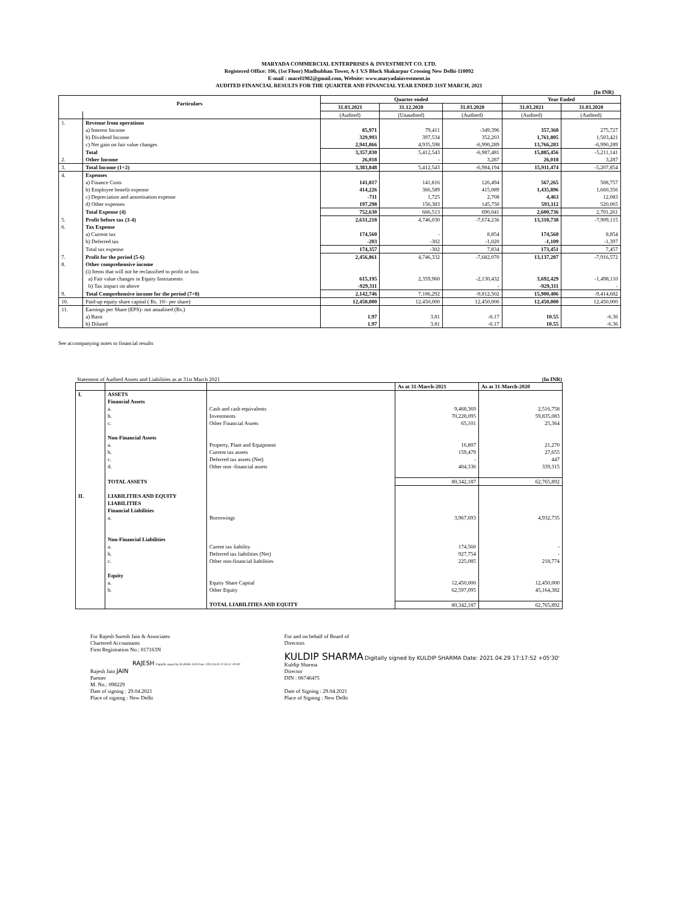MARYADA COMMERCIAL ENTERPRISES & INVESTMENT CO. LTD.
Registered Office: 106, (1st Floor) Madhubhan Tower, A-1 V.S Block Shakarpur Crossing New Delhi-110092
E-mail : macel1982@gmail.com, Website: www.maryadainvestment.in
AUDITED FINANCIAL RESULTS FOR THE QUARTER AND FINANCIAL YEAR ENDED 31ST MARCH, 2021
(In INR)
| Particulars | | Quarter ended | | | Year Ended | |
| --- | --- | --- | --- | --- | --- | --- |
| | | 31.03.2021 | 31.12.2020 | 31.03.2020 | 31.03.2021 | 31.03.2020 |
| | | (Audited) | (Unaudited) | (Audited) | (Audited) | (Audited) |
| 1. | Revenue from operations | | | | | |
| | a) Interest Income | 85,971 | 79,411 | -349,396 | 357,368 | 275,727 |
| | b) Dividend Income | 329,993 | 397,534 | 352,203 | 1,761,805 | 1,503,421 |
| | c) Net gain on fair value changes | 2,941,866 | 4,935,598 | -6,990,289 | 13,766,283 | -6,990,289 |
| | Total | 3,357,830 | 5,412,543 | -6,987,481 | 15,885,456 | -5,211,141 |
| 2. | Other Income | 26,018 | - | 3,287 | 26,018 | 3,287 |
| 3. | Total Income (1+2) | 3,383,848 | 5,412,543 | -6,984,194 | 15,911,474 | -5,207,854 |
| 4. | Expenses | | | | | |
| | a) Finance Costs | 141,817 | 141,816 | 126,494 | 567,265 | 508,757 |
| | b) Employee benefit expense | 414,226 | 366,589 | 415,089 | 1,435,896 | 1,660,356 |
| | c) Depreciation and amortisation expense | -711 | 1,725 | 2,708 | 4,463 | 12,083 |
| | d) Other expenses | 197,298 | 156,383 | 145,750 | 593,112 | 520,065 |
| | Total Expense (4) | 752,630 | 666,513 | 690,041 | 2,600,736 | 2,701,261 |
| 5. | Profit before tax (3-4) | 2,631,218 | 4,746,030 | -7,674,236 | 13,310,738 | -7,909,115 |
| 6. | Tax Expense | | | | | |
| | a) Current tax | 174,560 | - | 8,854 | 174,560 | 8,854 |
| | b) Deferred tax | -203 | -302 | -1,020 | -1,109 | -1,397 |
| | Total tax expense | 174,357 | -302 | 7,834 | 173,451 | 7,457 |
| 7. | Profit for the period (5-6) | 2,456,861 | 4,746,332 | -7,682,070 | 13,137,287 | -7,916,572 |
| 8. | Other comprehensive income | | | | | |
| | (i) Items that will not be reclassified to profit or loss | | | | | |
| | a) Fair value changes in Equity Instruments | 615,195 | 2,359,960 | -2,130,432 | 3,692,429 | -1,498,110 |
| | b) Tax impact on above | -929,311 | | - | -929,311 | - |
| 9. | Total Comprehensive income for the period (7+8) | 2,142,746 | 7,106,292 | -9,812,502 | 15,900,406 | -9,414,682 |
| 10. | Paid-up equity share capital ( Rs. 10/- per share) | 12,450,000 | 12,450,000 | 12,450,000 | 12,450,000 | 12,450,000 |
| 11. | Earnings per Share (EPS)- not anualised (Rs.) | | | | | |
| | a) Basic | 1.97 | 3.81 | -6.17 | 10.55 | -6.36 |
| | b) Diluted | 1.97 | 3.81 | -6.17 | 10.55 | -6.36 |
See accompanying notes to financial results
Statement of Audited Assets and Liabilities as at 31st March 2021 (In INR)
| | | | As at 31-March-2021 | As at 31-March-2020 |
| I. | ASSETS | | | |
| | Financial Assets | | | |
| | a. | Cash and cash equivalents | 9,468,369 | 2,516,758 |
| | b. | Investments | 70,228,095 | 59,835,083 |
| | c. | Other Financial Assets | 65,101 | 25,364 |
| | Non-Financial Assets | | | |
| | a. | Property, Plant and Equipment | 16,807 | 21,270 |
| | b. | Current tax assets | 159,479 | 27,655 |
| | c. | Deferred tax assets (Net) | - | 447 |
| | d. | Other non -financial assets | 404,336 | 339,315 |
| | TOTAL ASSETS | | 80,342,187 | 62,765,892 |
| II. | LIABILITIES AND EQUITY | | | |
| | LIABILITIES | | | |
| | Financial Liabilities | | | |
| | a. | Borrowings | 3,967,693 | 4,932,735 |
| | Non-Financial Liabilities | | | |
| | a. | Curent tax liability | 174,560 | - |
| | b. | Deferred tax liabilities (Net) | 927,754 | - |
| | c. | Other non-financial liabilities | 225,085 | 218,774 |
| | Equity | | | |
| | a. | Equity Share Capital | 12,450,000 | 12,450,000 |
| | b. | Other Equity | 62,597,095 | 45,164,382 |
| | | TOTAL LIABILITIES AND EQUITY | 80,342,187 | 62,765,892 |
For Rajesh Suresh Jain & Associates
Chartered Accountants
Firm Registration No.: 017163N
RAJESH Digitally signed by RAJESH JAIN Date: 2021.04.29 17:33:52 +05'30'
Rajesh Jain JAIN
Partner
M. No.: 098229
Date of signing : 29.04.2021
Place of signing : New Delhi
For and on behalf of Board of
Directors
KULDIP SHARMA Digitally signed by KULDIP SHARMA Date: 2021.04.29 17:17:52 +05'30'
Kuldip Sharma
Director
DIN : 067464?5
Date of Signing : 29.04.2021
Place of Signing : New Delhi